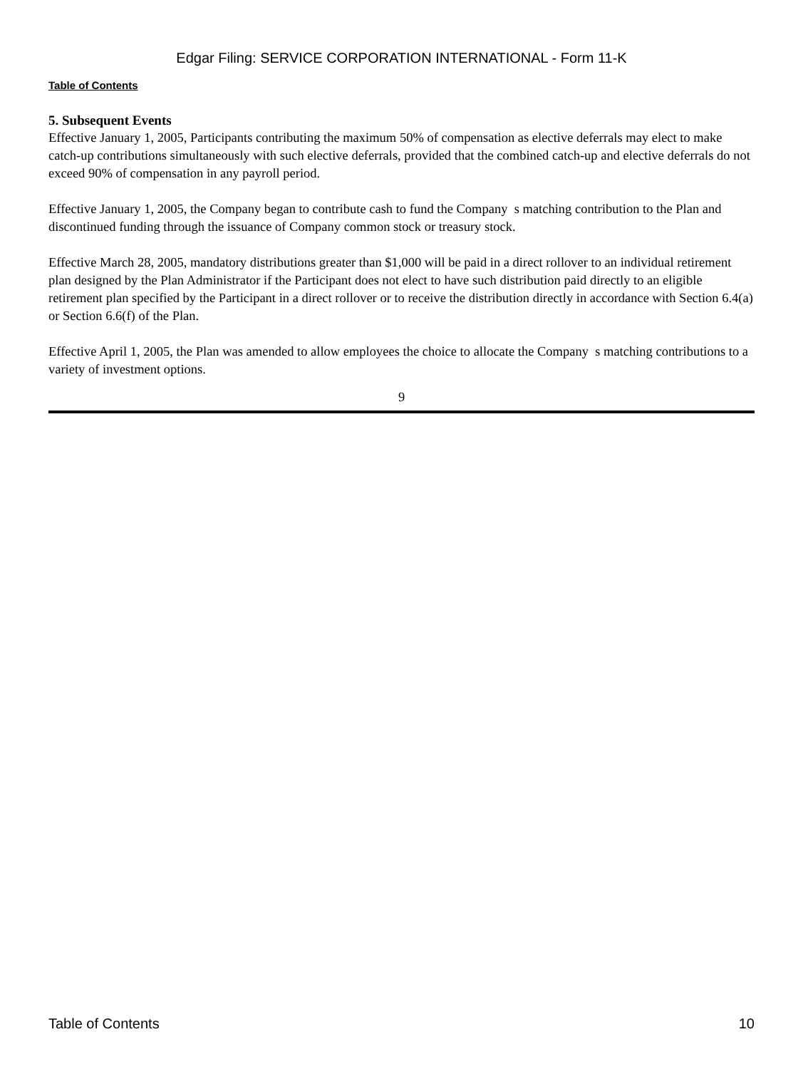Edgar Filing: SERVICE CORPORATION INTERNATIONAL - Form 11-K
Table of Contents
5. Subsequent Events
Effective January 1, 2005, Participants contributing the maximum 50% of compensation as elective deferrals may elect to make catch-up contributions simultaneously with such elective deferrals, provided that the combined catch-up and elective deferrals do not exceed 90% of compensation in any payroll period.
Effective January 1, 2005, the Company began to contribute cash to fund the Company s matching contribution to the Plan and discontinued funding through the issuance of Company common stock or treasury stock.
Effective March 28, 2005, mandatory distributions greater than $1,000 will be paid in a direct rollover to an individual retirement plan designed by the Plan Administrator if the Participant does not elect to have such distribution paid directly to an eligible retirement plan specified by the Participant in a direct rollover or to receive the distribution directly in accordance with Section 6.4(a) or Section 6.6(f) of the Plan.
Effective April 1, 2005, the Plan was amended to allow employees the choice to allocate the Company s matching contributions to a variety of investment options.
9
Table of Contents 10